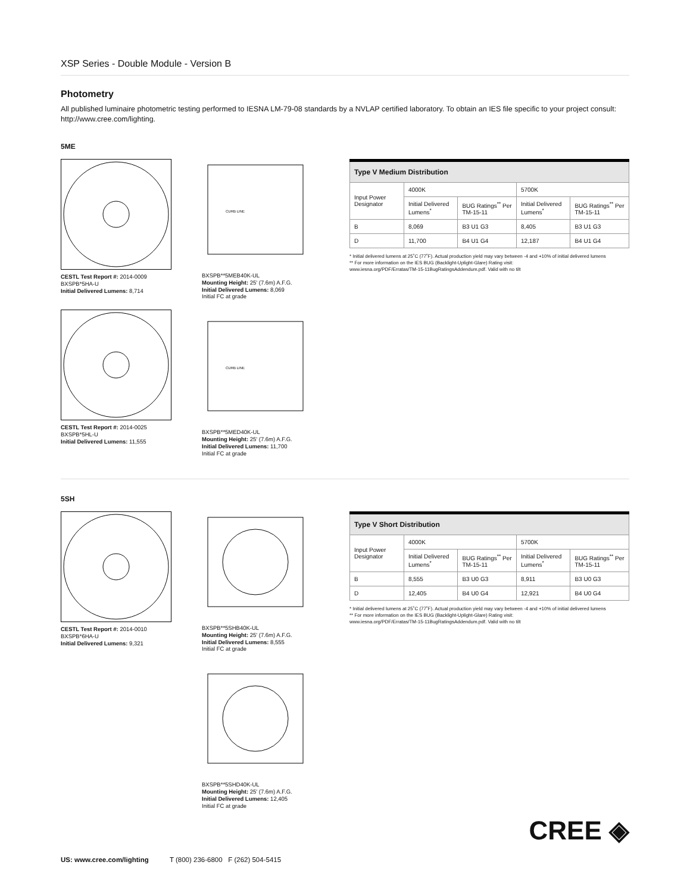XSP Series - Double Module - Version B
Photometry
All published luminaire photometric testing performed to IESNA LM-79-08 standards by a NVLAP certified laboratory. To obtain an IES file specific to your project consult: http://www.cree.com/lighting.
5ME
CESTL Test Report #: 2014-0009
BXSPB*5HA-U
Initial Delivered Lumens: 8,714
CESTL Test Report #: 2014-0025
BXSPB*5HL-U
Initial Delivered Lumens: 11,555
CURB LINE
BXSPB**5MEB40K-UL
Mounting Height: 25' (7.6m) A.F.G.
Initial Delivered Lumens: 8,069
Initial FC at grade
CURB LINE
BXSPB**5MED40K-UL
Mounting Height: 25' (7.6m) A.F.G.
Initial Delivered Lumens: 11,700
Initial FC at grade
| Type V Medium Distribution | | | | |
| Input Power Designator | 4000K | | 5700K | |
| | Initial Delivered Lumens<sup>*</sup> | BUG Ratings<sup>**</sup> Per TM-15-11 | Initial Delivered Lumens<sup>*</sup> | BUG Ratings<sup>**</sup> Per TM-15-11 |
| B | 8,069 | B3 U1 G3 | 8,405 | B3 U1 G3 |
| D | 11,700 | B4 U1 G4 | 12,187 | B4 U1 G4 |
* Initial delivered lumens at 25˚C (77˚F). Actual production yield may vary between -4 and +10% of initial delivered lumens
** For more information on the IES BUG (Backlight-Uplight-Glare) Rating visit:
www.iesna.org/PDF/Erratas/TM-15-11BugRatingsAddendum.pdf. Valid with no tilt
5SH
CESTL Test Report #: 2014-0010
BXSPB*6HA-U
Initial Delivered Lumens: 9,321
BXSPB**5SHB40K-UL
Mounting Height: 25' (7.6m) A.F.G.
Initial Delivered Lumens: 8,555
Initial FC at grade
BXSPB**5SHD40K-UL
Mounting Height: 25' (7.6m) A.F.G.
Initial Delivered Lumens: 12,405
Initial FC at grade
| Type V Short Distribution | | | | |
| Input Power Designator | 4000K | | 5700K | |
| | Initial Delivered Lumens<sup>*</sup> | BUG Ratings<sup>**</sup> Per TM-15-11 | Initial Delivered Lumens<sup>*</sup> | BUG Ratings<sup>**</sup> Per TM-15-11 |
| B | 8,555 | B3 U0 G3 | 8,911 | B3 U0 G3 |
| D | 12,405 | B4 U0 G4 | 12,921 | B4 U0 G4 |
* Initial delivered lumens at 25˚C (77˚F). Actual production yield may vary between -4 and +10% of initial delivered lumens
** For more information on the IES BUG (Backlight-Uplight-Glare) Rating visit:
www.iesna.org/PDF/Erratas/TM-15-11BugRatingsAddendum.pdf. Valid with no tilt
CREE ◈
US: www.cree.com/lighting T (800) 236-6800 F (262) 504-5415